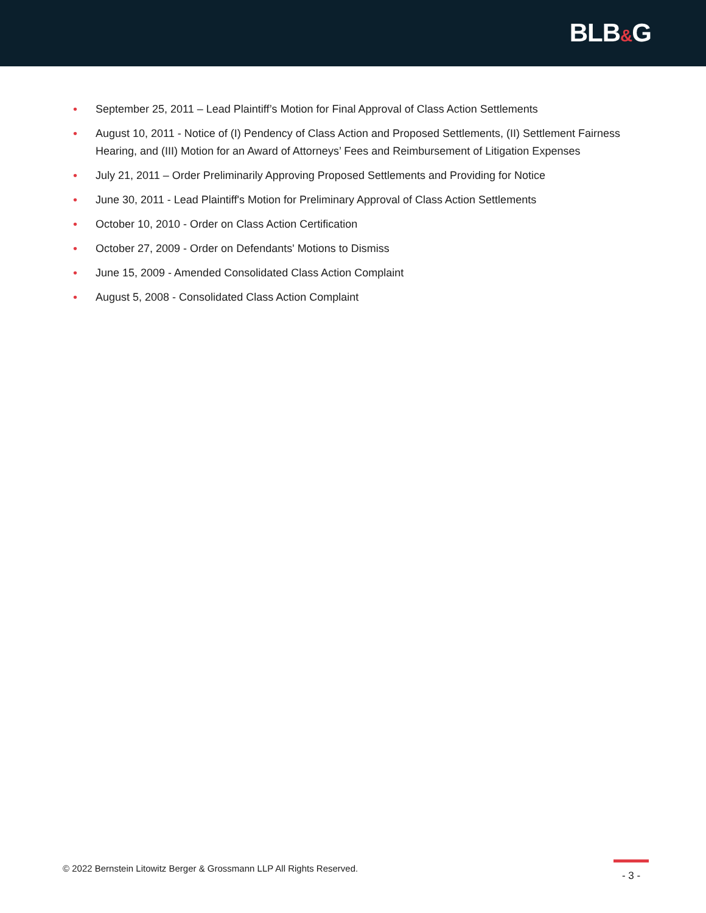BLB&G
• September 25, 2011 – Lead Plaintiff’s Motion for Final Approval of Class Action Settlements
• August 10, 2011 - Notice of (I) Pendency of Class Action and Proposed Settlements, (II) Settlement Fairness Hearing, and (III) Motion for an Award of Attorneys’ Fees and Reimbursement of Litigation Expenses
• July 21, 2011 – Order Preliminarily Approving Proposed Settlements and Providing for Notice
• June 30, 2011 - Lead Plaintiff's Motion for Preliminary Approval of Class Action Settlements
• October 10, 2010 - Order on Class Action Certification
• October 27, 2009 - Order on Defendants' Motions to Dismiss
• June 15, 2009 - Amended Consolidated Class Action Complaint
• August 5, 2008 - Consolidated Class Action Complaint
© 2022 Bernstein Litowitz Berger & Grossmann LLP All Rights Reserved.
- 3 -